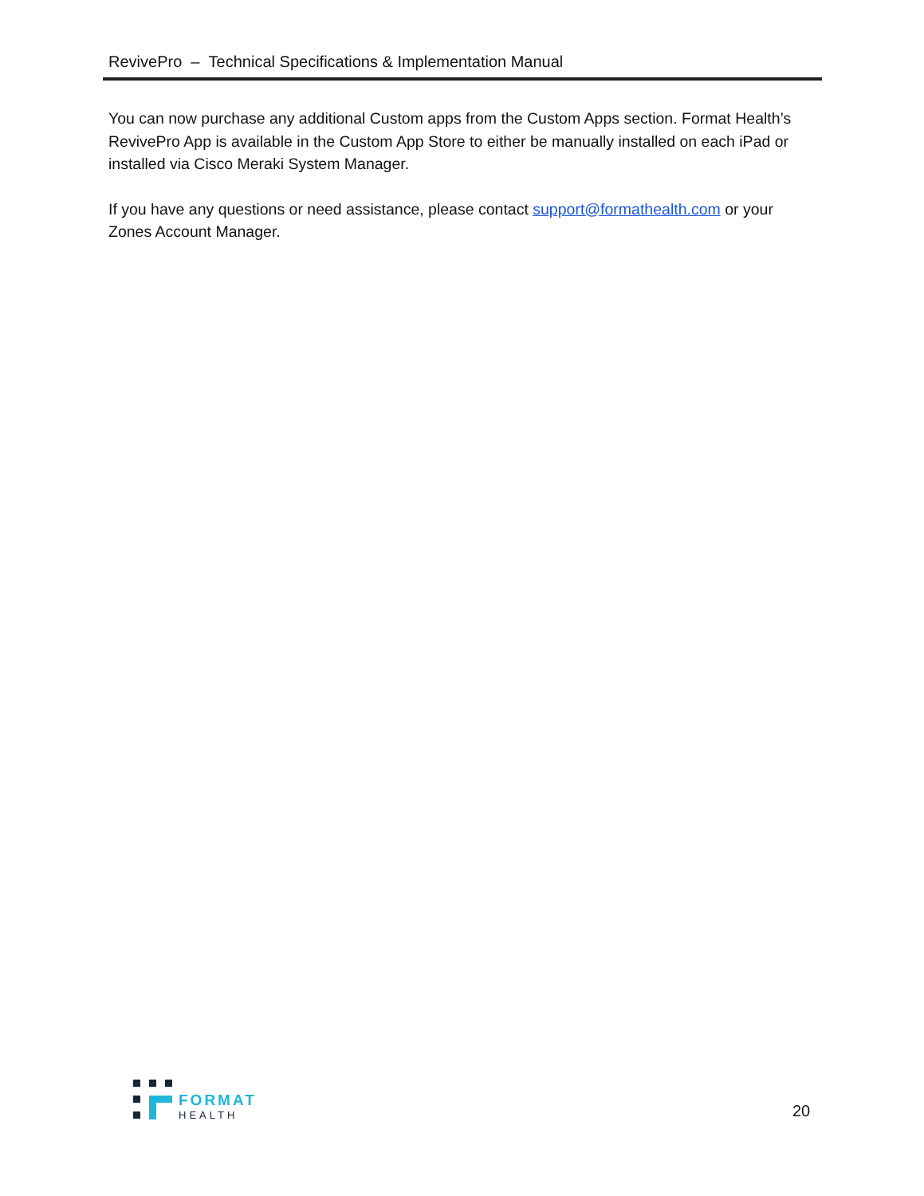RevivePro – Technical Specifications & Implementation Manual
You can now purchase any additional Custom apps from the Custom Apps section. Format Health’s RevivePro App is available in the Custom App Store to either be manually installed on each iPad or installed via Cisco Meraki System Manager.
If you have any questions or need assistance, please contact support@formathealth.com or your Zones Account Manager.
FORMAT
HEALTH
20